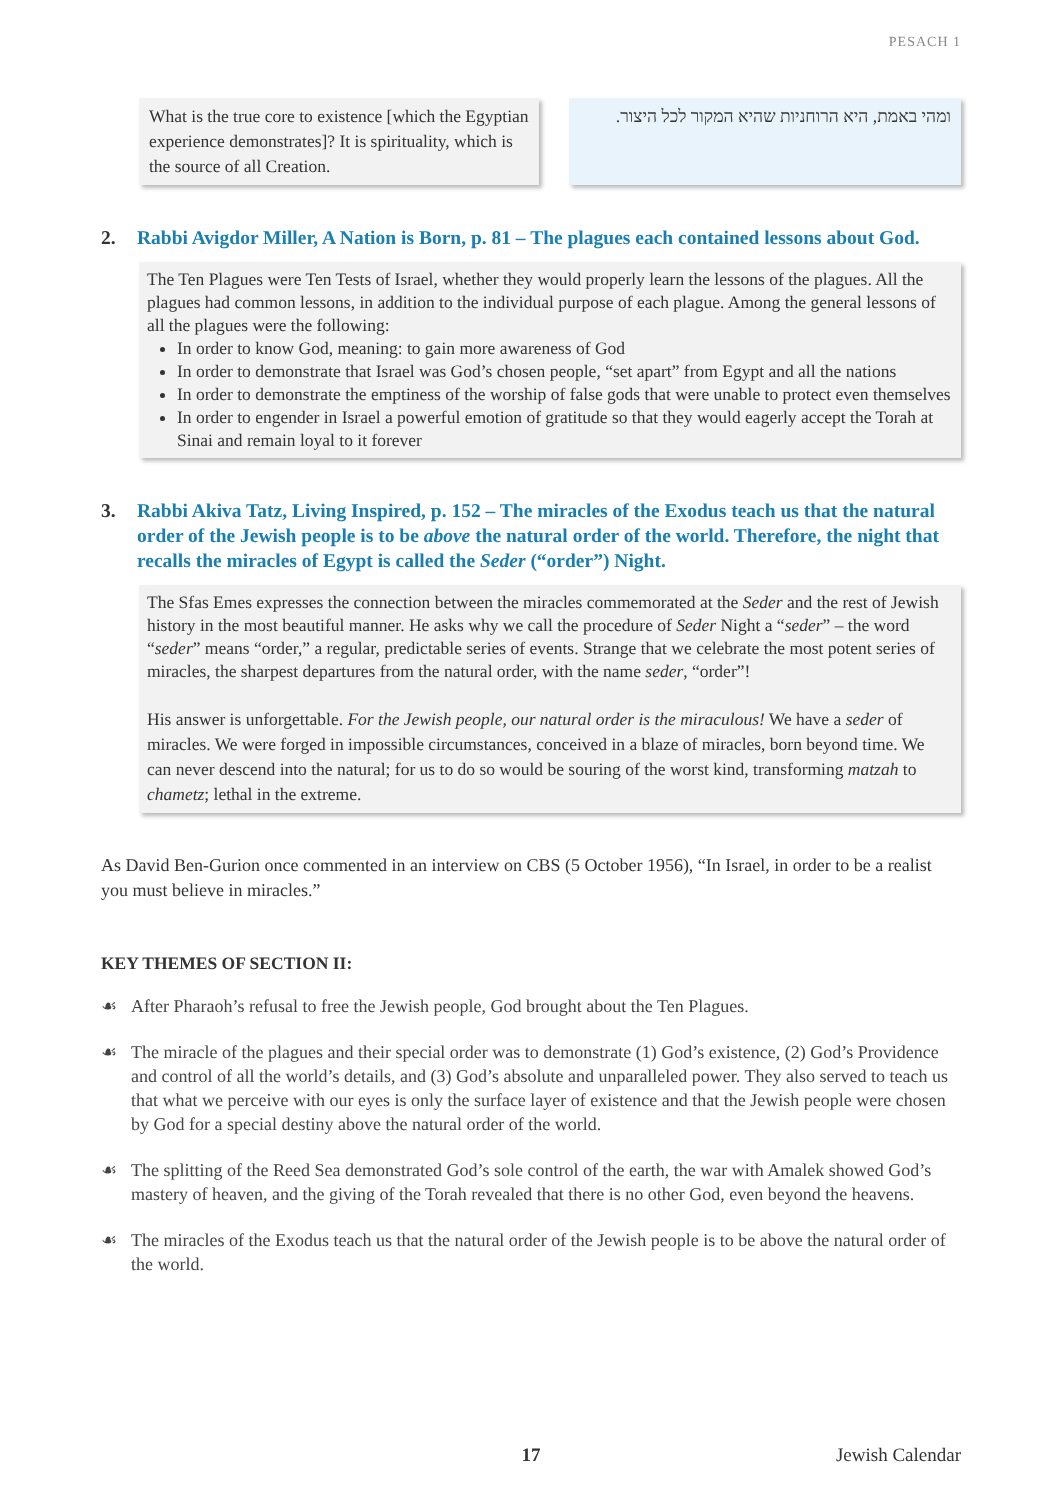PESACH 1
What is the true core to existence [which the Egyptian experience demonstrates]? It is spirituality, which is the source of all Creation.
ומהי באמת, היא הרוחניות שהיא המקור לכל היצור.
2. Rabbi Avigdor Miller, A Nation is Born, p. 81 – The plagues each contained lessons about God.
The Ten Plagues were Ten Tests of Israel, whether they would properly learn the lessons of the plagues. All the plagues had common lessons, in addition to the individual purpose of each plague. Among the general lessons of all the plagues were the following:
In order to know God, meaning: to gain more awareness of God
In order to demonstrate that Israel was God’s chosen people, “set apart” from Egypt and all the nations
In order to demonstrate the emptiness of the worship of false gods that were unable to protect even themselves
In order to engender in Israel a powerful emotion of gratitude so that they would eagerly accept the Torah at Sinai and remain loyal to it forever
3. Rabbi Akiva Tatz, Living Inspired, p. 152 – The miracles of the Exodus teach us that the natural order of the Jewish people is to be above the natural order of the world. Therefore, the night that recalls the miracles of Egypt is called the Seder (“order”) Night.
The Sfas Emes expresses the connection between the miracles commemorated at the Seder and the rest of Jewish history in the most beautiful manner. He asks why we call the procedure of Seder Night a “seder” – the word “seder” means “order,” a regular, predictable series of events. Strange that we celebrate the most potent series of miracles, the sharpest departures from the natural order, with the name seder, “order”!
His answer is unforgettable. For the Jewish people, our natural order is the miraculous! We have a seder of miracles. We were forged in impossible circumstances, conceived in a blaze of miracles, born beyond time. We can never descend into the natural; for us to do so would be souring of the worst kind, transforming matzah to chametz; lethal in the extreme.
As David Ben-Gurion once commented in an interview on CBS (5 October 1956), “In Israel, in order to be a realist you must believe in miracles.”
KEY THEMES OF SECTION II:
☙ After Pharaoh’s refusal to free the Jewish people, God brought about the Ten Plagues.
☙ The miracle of the plagues and their special order was to demonstrate (1) God’s existence, (2) God’s Providence and control of all the world’s details, and (3) God’s absolute and unparalleled power. They also served to teach us that what we perceive with our eyes is only the surface layer of existence and that the Jewish people were chosen by God for a special destiny above the natural order of the world.
☙ The splitting of the Reed Sea demonstrated God’s sole control of the earth, the war with Amalek showed God’s mastery of heaven, and the giving of the Torah revealed that there is no other God, even beyond the heavens.
☙ The miracles of the Exodus teach us that the natural order of the Jewish people is to be above the natural order of the world.
17 Jewish Calendar